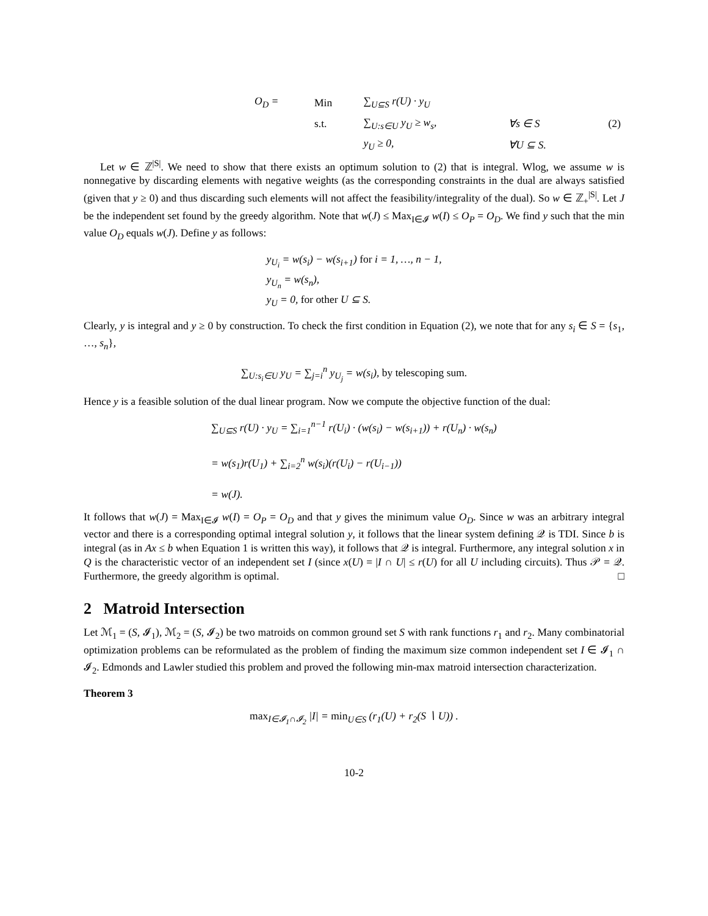| O<sub>D</sub> = | Min | ∑<sub>U⊆S</sub> r(U) · y<sub>U</sub> | | (2) |
| | s.t. | ∑<sub>U:s∈U</sub> y<sub>U</sub> ≥ w<sub>s</sub>, | ∀s ∈ S | |
| | | y<sub>U</sub> ≥ 0, | ∀U ⊆ S. | |
Let w ∈ ℤ<sup>|S|</sup>. We need to show that there exists an optimum solution to (2) that is integral. Wlog, we assume w is nonnegative by discarding elements with negative weights (as the corresponding constraints in the dual are always satisfied (given that y ≥ 0) and thus discarding such elements will not affect the feasibility/integrality of the dual). So w ∈ ℤ<sub>+</sub><sup>|S|</sup>. Let J be the independent set found by the greedy algorithm. Note that w(J) ≤ Max<sub>I∈𝓘</sub> w(I) ≤ O<sub>P</sub> = O<sub>D</sub>. We find y such that the min value O<sub>D</sub> equals w(J). Define y as follows:
y<sub>U<sub>i</sub></sub> = w(s<sub>i</sub>) − w(s<sub>i+1</sub>) for i = 1, …, n − 1,
y<sub>U<sub>n</sub></sub> = w(s<sub>n</sub>),
y<sub>U</sub> = 0, for other U ⊆ S.
Clearly, y is integral and y ≥ 0 by construction. To check the first condition in Equation (2), we note that for any s<sub>i</sub> ∈ S = {s<sub>1</sub>, …, s<sub>n</sub>},
∑<sub>U:s<sub>i</sub>∈U</sub> y<sub>U</sub> = ∑<sub>j=i</sub><sup>n</sup> y<sub>U<sub>j</sub></sub> = w(s<sub>i</sub>), by telescoping sum.
Hence y is a feasible solution of the dual linear program. Now we compute the objective function of the dual:
∑<sub>U⊆S</sub> r(U) · y<sub>U</sub> = ∑<sub>i=1</sub><sup>n−1</sup> r(U<sub>i</sub>) · (w(s<sub>i</sub>) − w(s<sub>i+1</sub>)) + r(U<sub>n</sub>) · w(s<sub>n</sub>)
= w(s<sub>1</sub>)r(U<sub>1</sub>) + ∑<sub>i=2</sub><sup>n</sup> w(s<sub>i</sub>)(r(U<sub>i</sub>) − r(U<sub>i−1</sub>))
= w(J).
It follows that w(J) = Max<sub>I∈𝓘</sub> w(I) = O<sub>P</sub> = O<sub>D</sub> and that y gives the minimum value O<sub>D</sub>. Since w was an arbitrary integral vector and there is a corresponding optimal integral solution y, it follows that the linear system defining 𝒬 is TDI. Since b is integral (as in Ax ≤ b when Equation 1 is written this way), it follows that 𝒬 is integral. Furthermore, any integral solution x in Q is the characteristic vector of an independent set I (since x(U) = |I ∩ U| ≤ r(U) for all U including circuits). Thus 𝒫 = 𝒬. Furthermore, the greedy algorithm is optimal. □
2 Matroid Intersection
Let ℳ<sub>1</sub> = (S, 𝓘<sub>1</sub>), ℳ<sub>2</sub> = (S, 𝓘<sub>2</sub>) be two matroids on common ground set S with rank functions r<sub>1</sub> and r<sub>2</sub>. Many combinatorial optimization problems can be reformulated as the problem of finding the maximum size common independent set I ∈ 𝓘<sub>1</sub> ∩ 𝓘<sub>2</sub>. Edmonds and Lawler studied this problem and proved the following min-max matroid intersection characterization.
Theorem 3
max<sub>I∈𝓘<sub>1</sub>∩𝓘<sub>2</sub></sub> |I| = min<sub>U∈S</sub> (r<sub>1</sub>(U) + r<sub>2</sub>(S ∖ U)) .
10-2